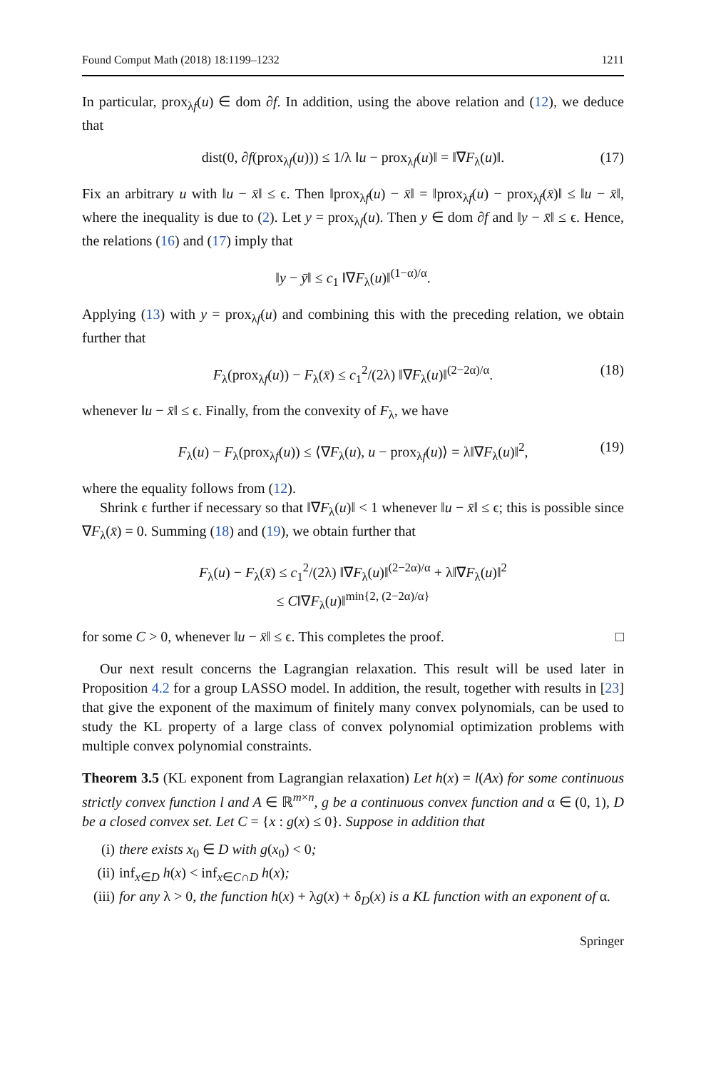Found Comput Math (2018) 18:1199–1232 1211
In particular, prox<sub>λf</sub>(u) ∈ dom ∂f. In addition, using the above relation and (12), we deduce that
dist(0, ∂f(prox<sub>λf</sub>(u))) ≤ 1/λ ‖u − prox<sub>λf</sub>(u)‖ = ‖∇F<sub>λ</sub>(u)‖. (17)
Fix an arbitrary u with ‖u − x̄‖ ≤ ϵ. Then ‖prox<sub>λf</sub>(u) − x̄‖ = ‖prox<sub>λf</sub>(u) − prox<sub>λf</sub>(x̄)‖ ≤ ‖u − x̄‖, where the inequality is due to (2). Let y = prox<sub>λf</sub>(u). Then y ∈ dom ∂f and ‖y − x̄‖ ≤ ϵ. Hence, the relations (16) and (17) imply that
‖y − ȳ‖ ≤ c<sub>1</sub> ‖∇F<sub>λ</sub>(u)‖<sup>(1−α)/α</sup>.
Applying (13) with y = prox<sub>λf</sub>(u) and combining this with the preceding relation, we obtain further that
F<sub>λ</sub>(prox<sub>λf</sub>(u)) − F<sub>λ</sub>(x̄) ≤ c<sub>1</sub><sup>2</sup>/(2λ) ‖∇F<sub>λ</sub>(u)‖<sup>(2−2α)/α</sup>. (18)
whenever ‖u − x̄‖ ≤ ϵ. Finally, from the convexity of F<sub>λ</sub>, we have
F<sub>λ</sub>(u) − F<sub>λ</sub>(prox<sub>λf</sub>(u)) ≤ ⟨∇F<sub>λ</sub>(u), u − prox<sub>λf</sub>(u)⟩ = λ‖∇F<sub>λ</sub>(u)‖<sup>2</sup>, (19)
where the equality follows from (12).
Shrink ϵ further if necessary so that ‖∇F<sub>λ</sub>(u)‖ < 1 whenever ‖u − x̄‖ ≤ ϵ; this is possible since ∇F<sub>λ</sub>(x̄) = 0. Summing (18) and (19), we obtain further that
F<sub>λ</sub>(u) − F<sub>λ</sub>(x̄) ≤ c<sub>1</sub><sup>2</sup>/(2λ) ‖∇F<sub>λ</sub>(u)‖<sup>(2−2α)/α</sup> + λ‖∇F<sub>λ</sub>(u)‖<sup>2</sup>
≤ C‖∇F<sub>λ</sub>(u)‖<sup>min{2, (2−2α)/α}</sup>
for some C > 0, whenever ‖u − x̄‖ ≤ ϵ. This completes the proof. □
Our next result concerns the Lagrangian relaxation. This result will be used later in Proposition 4.2 for a group LASSO model. In addition, the result, together with results in [23] that give the exponent of the maximum of finitely many convex polynomials, can be used to study the KL property of a large class of convex polynomial optimization problems with multiple convex polynomial constraints.
Theorem 3.5 (KL exponent from Lagrangian relaxation) Let h(x) = l(Ax) for some continuous strictly convex function l and A ∈ ℝ<sup>m×n</sup>, g be a continuous convex function and α ∈ (0, 1), D be a closed convex set. Let C = {x : g(x) ≤ 0}. Suppose in addition that
(i) there exists x<sub>0</sub> ∈ D with g(x<sub>0</sub>) < 0;
(ii) inf<sub>x∈D</sub> h(x) < inf<sub>x∈C∩D</sub> h(x);
(iii) for any λ > 0, the function h(x) + λg(x) + δ<sub>D</sub>(x) is a KL function with an exponent of α.
Springer